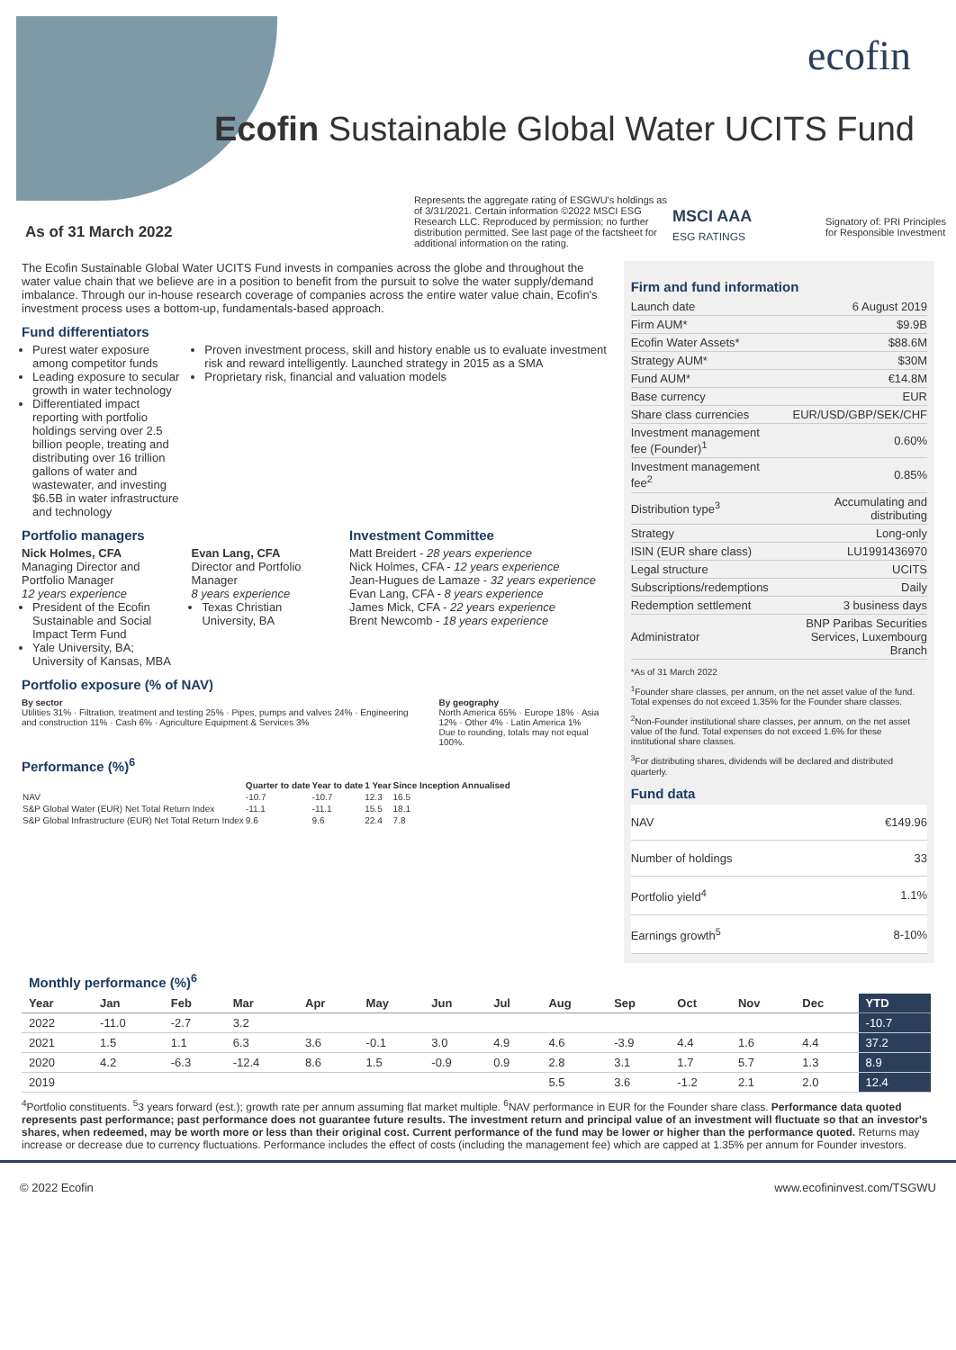ecofin
Ecofin Sustainable Global Water UCITS Fund
As of 31 March 2022
Represents the aggregate rating of ESGWU's holdings as of 3/31/2021. Certain information ©2022 MSCI ESG Research LLC. Reproduced by permission; no further distribution permitted. See last page of the factsheet for additional information on the rating.
MSCI AAA
ESG RATINGS
Signatory of: PRI Principles for Responsible Investment
The Ecofin Sustainable Global Water UCITS Fund invests in companies across the globe and throughout the water value chain that we believe are in a position to benefit from the pursuit to solve the water supply/demand imbalance. Through our in-house research coverage of companies across the entire water value chain, Ecofin's investment process uses a bottom-up, fundamentals-based approach.
Fund differentiators
Purest water exposure among competitor funds
Leading exposure to secular growth in water technology
Differentiated impact reporting with portfolio holdings serving over 2.5 billion people, treating and distributing over 16 trillion gallons of water and wastewater, and investing $6.5B in water infrastructure and technology
Proven investment process, skill and history enable us to evaluate investment risk and reward intelligently. Launched strategy in 2015 as a SMA
Proprietary risk, financial and valuation models
Portfolio managers
Nick Holmes, CFA
Managing Director and Portfolio Manager
12 years experience
President of the Ecofin Sustainable and Social Impact Term Fund
Yale University, BA; University of Kansas, MBA
Evan Lang, CFA
Director and Portfolio Manager
8 years experience
Texas Christian University, BA
Investment Committee
Matt Breidert - 28 years experience
Nick Holmes, CFA - 12 years experience
Jean-Hugues de Lamaze - 32 years experience
Evan Lang, CFA - 8 years experience
James Mick, CFA - 22 years experience
Brent Newcomb - 18 years experience
Portfolio exposure (% of NAV)
By sector
Utilities 31% · Filtration, treatment and testing 25% · Pipes, pumps and valves 24% · Engineering and construction 11% · Cash 6% · Agriculture Equipment & Services 3%
By geography
North America 65% · Europe 18% · Asia 12% · Other 4% · Latin America 1%
Due to rounding, totals may not equal 100%.
Performance (%)<sup>6</sup>
| | Quarter to date | Year to date | 1 Year | Since Inception Annualised |
| --- | --- | --- | --- | --- |
| NAV | -10.7 | -10.7 | 12.3 | 16.5 |
| S&P Global Water (EUR) Net Total Return Index | -11.1 | -11.1 | 15.5 | 18.1 |
| S&P Global Infrastructure (EUR) Net Total Return Index | 9.6 | 9.6 | 22.4 | 7.8 |
Firm and fund information
| Launch date | 6 August 2019 |
| Firm AUM* | $9.9B |
| Ecofin Water Assets* | $88.6M |
| Strategy AUM* | $30M |
| Fund AUM* | €14.8M |
| Base currency | EUR |
| Share class currencies | EUR/USD/GBP/SEK/CHF |
| Investment management fee (Founder)<sup>1</sup> | 0.60% |
| Investment management fee<sup>2</sup> | 0.85% |
| Distribution type<sup>3</sup> | Accumulating and distributing |
| Strategy | Long-only |
| ISIN (EUR share class) | LU1991436970 |
| Legal structure | UCITS |
| Subscriptions/redemptions | Daily |
| Redemption settlement | 3 business days |
| Administrator | BNP Paribas Securities Services, Luxembourg Branch |
*As of 31 March 2022
<sup>1</sup> Founder share classes, per annum, on the net asset value of the fund. Total expenses do not exceed 1.35% for the Founder share classes.
<sup>2</sup> Non-Founder institutional share classes, per annum, on the net asset value of the fund. Total expenses do not exceed 1.6% for these institutional share classes.
<sup>3</sup> For distributing shares, dividends will be declared and distributed quarterly.
Fund data
| NAV | €149.96 |
| Number of holdings | 33 |
| Portfolio yield<sup>4</sup> | 1.1% |
| Earnings growth<sup>5</sup> | 8-10% |
Monthly performance (%)<sup>6</sup>
| Year | Jan | Feb | Mar | Apr | May | Jun | Jul | Aug | Sep | Oct | Nov | Dec | YTD |
| --- | --- | --- | --- | --- | --- | --- | --- | --- | --- | --- | --- | --- | --- |
| 2022 | -11.0 | -2.7 | 3.2 | | | | | | | | | | -10.7 |
| 2021 | 1.5 | 1.1 | 6.3 | 3.6 | -0.1 | 3.0 | 4.9 | 4.6 | -3.9 | 4.4 | 1.6 | 4.4 | 37.2 |
| 2020 | 4.2 | -6.3 | -12.4 | 8.6 | 1.5 | -0.9 | 0.9 | 2.8 | 3.1 | 1.7 | 5.7 | 1.3 | 8.9 |
| 2019 | | | | | | | | 5.5 | 3.6 | -1.2 | 2.1 | 2.0 | 12.4 |
<sup>4</sup> Portfolio constituents. <sup>5</sup>3 years forward (est.); growth rate per annum assuming flat market multiple. <sup>6</sup>NAV performance in EUR for the Founder share class. Performance data quoted represents past performance; past performance does not guarantee future results. The investment return and principal value of an investment will fluctuate so that an investor's shares, when redeemed, may be worth more or less than their original cost. Current performance of the fund may be lower or higher than the performance quoted. Returns may increase or decrease due to currency fluctuations. Performance includes the effect of costs (including the management fee) which are capped at 1.35% per annum for Founder investors.
© 2022 Ecofin www.ecofininvest.com/TSGWU